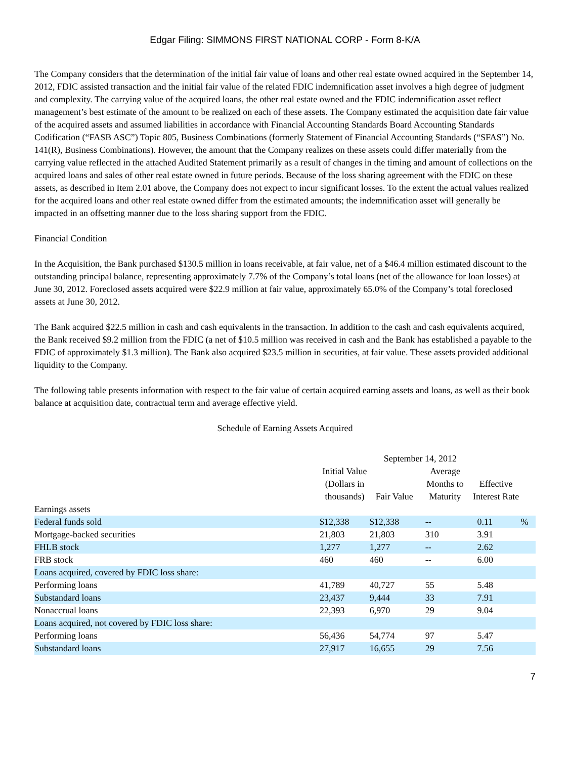Edgar Filing: SIMMONS FIRST NATIONAL CORP - Form 8-K/A
The Company considers that the determination of the initial fair value of loans and other real estate owned acquired in the September 14, 2012, FDIC assisted transaction and the initial fair value of the related FDIC indemnification asset involves a high degree of judgment and complexity. The carrying value of the acquired loans, the other real estate owned and the FDIC indemnification asset reflect management’s best estimate of the amount to be realized on each of these assets. The Company estimated the acquisition date fair value of the acquired assets and assumed liabilities in accordance with Financial Accounting Standards Board Accounting Standards Codification (“FASB ASC”) Topic 805, Business Combinations (formerly Statement of Financial Accounting Standards (“SFAS”) No. 141(R), Business Combinations). However, the amount that the Company realizes on these assets could differ materially from the carrying value reflected in the attached Audited Statement primarily as a result of changes in the timing and amount of collections on the acquired loans and sales of other real estate owned in future periods. Because of the loss sharing agreement with the FDIC on these assets, as described in Item 2.01 above, the Company does not expect to incur significant losses. To the extent the actual values realized for the acquired loans and other real estate owned differ from the estimated amounts; the indemnification asset will generally be impacted in an offsetting manner due to the loss sharing support from the FDIC.
Financial Condition
In the Acquisition, the Bank purchased $130.5 million in loans receivable, at fair value, net of a $46.4 million estimated discount to the outstanding principal balance, representing approximately 7.7% of the Company’s total loans (net of the allowance for loan losses) at June 30, 2012. Foreclosed assets acquired were $22.9 million at fair value, approximately 65.0% of the Company’s total foreclosed assets at June 30, 2012.
The Bank acquired $22.5 million in cash and cash equivalents in the transaction. In addition to the cash and cash equivalents acquired, the Bank received $9.2 million from the FDIC (a net of $10.5 million was received in cash and the Bank has established a payable to the FDIC of approximately $1.3 million). The Bank also acquired $23.5 million in securities, at fair value. These assets provided additional liquidity to the Company.
The following table presents information with respect to the fair value of certain acquired earning assets and loans, as well as their book balance at acquisition date, contractual term and average effective yield.
Schedule of Earning Assets Acquired
| | September 14, 2012 | | | | |
| --- | --- | --- | --- | --- | --- |
| | Initial Value (Dollars in thousands) | Fair Value | Average Months to Maturity | Effective Interest Rate | |
| Earnings assets | | | | | |
| Federal funds sold | $12,338 | $12,338 | -- | 0.11 | % |
| Mortgage-backed securities | 21,803 | 21,803 | 310 | 3.91 | |
| FHLB stock | 1,277 | 1,277 | -- | 2.62 | |
| FRB stock | 460 | 460 | -- | 6.00 | |
| Loans acquired, covered by FDIC loss share: | | | | | |
| Performing loans | 41,789 | 40,727 | 55 | 5.48 | |
| Substandard loans | 23,437 | 9,444 | 33 | 7.91 | |
| Nonaccrual loans | 22,393 | 6,970 | 29 | 9.04 | |
| Loans acquired, not covered by FDIC loss share: | | | | | |
| Performing loans | 56,436 | 54,774 | 97 | 5.47 | |
| Substandard loans | 27,917 | 16,655 | 29 | 7.56 | |
7